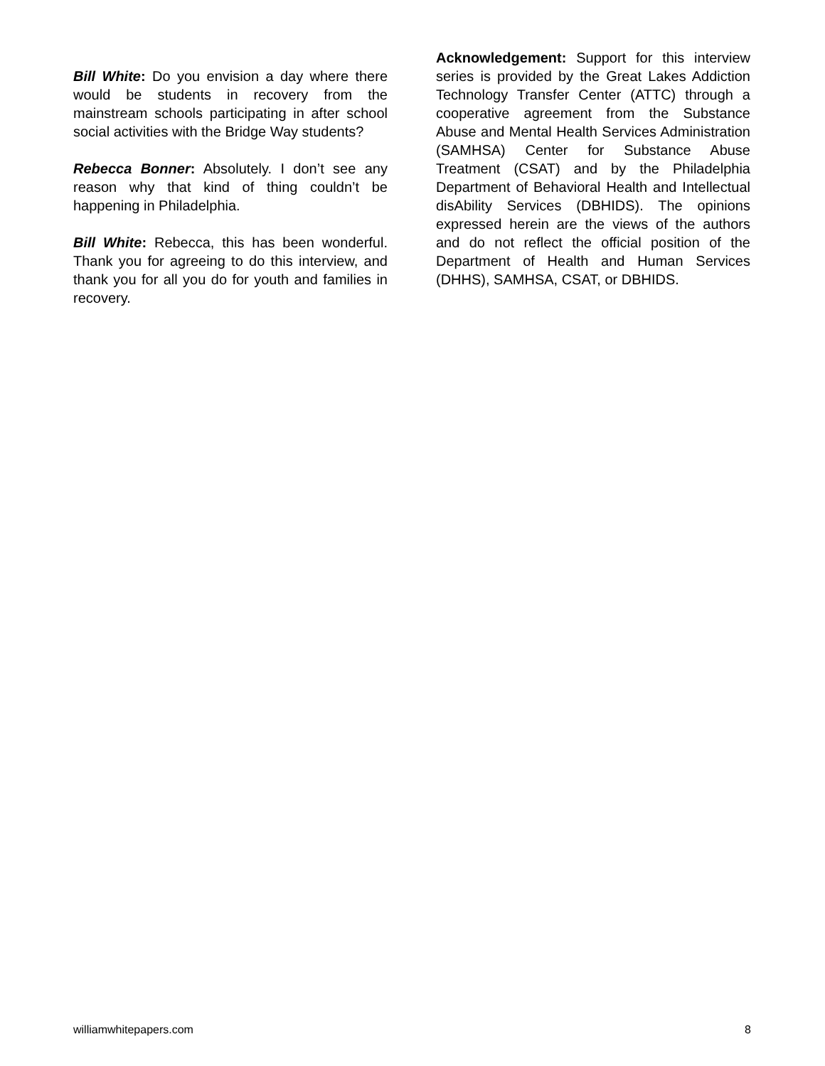Bill White: Do you envision a day where there would be students in recovery from the mainstream schools participating in after school social activities with the Bridge Way students?
Rebecca Bonner: Absolutely. I don’t see any reason why that kind of thing couldn’t be happening in Philadelphia.
Bill White: Rebecca, this has been wonderful. Thank you for agreeing to do this interview, and thank you for all you do for youth and families in recovery.
Acknowledgement: Support for this interview series is provided by the Great Lakes Addiction Technology Transfer Center (ATTC) through a cooperative agreement from the Substance Abuse and Mental Health Services Administration (SAMHSA) Center for Substance Abuse Treatment (CSAT) and by the Philadelphia Department of Behavioral Health and Intellectual disAbility Services (DBHIDS). The opinions expressed herein are the views of the authors and do not reflect the official position of the Department of Health and Human Services (DHHS), SAMHSA, CSAT, or DBHIDS.
williamwhitepapers.com 8